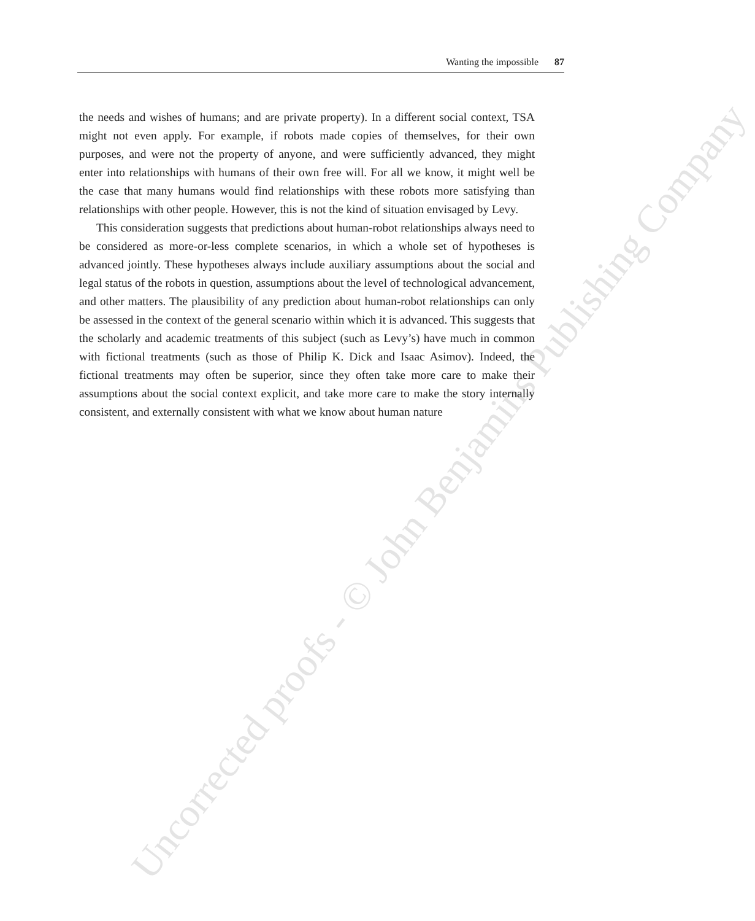Uncorrected proofs - © John Benjamins Publishing Company
Wanting the impossible 87
the needs and wishes of humans; and are private property). In a different social context, TSA might not even apply. For example, if robots made copies of themselves, for their own purposes, and were not the property of anyone, and were sufficiently advanced, they might enter into relationships with humans of their own free will. For all we know, it might well be the case that many humans would find relationships with these robots more satisfying than relationships with other people. However, this is not the kind of situation envisaged by Levy.
This consideration suggests that predictions about human-robot relationships always need to be considered as more-or-less complete scenarios, in which a whole set of hypotheses is advanced jointly. These hypotheses always include auxiliary assumptions about the social and legal status of the robots in question, assumptions about the level of technological advancement, and other matters. The plausibility of any prediction about human-robot relationships can only be assessed in the context of the general scenario within which it is advanced. This suggests that the scholarly and academic treatments of this subject (such as Levy’s) have much in common with fictional treatments (such as those of Philip K. Dick and Isaac Asimov). Indeed, the fictional treatments may often be superior, since they often take more care to make their assumptions about the social context explicit, and take more care to make the story internally consistent, and externally consistent with what we know about human nature